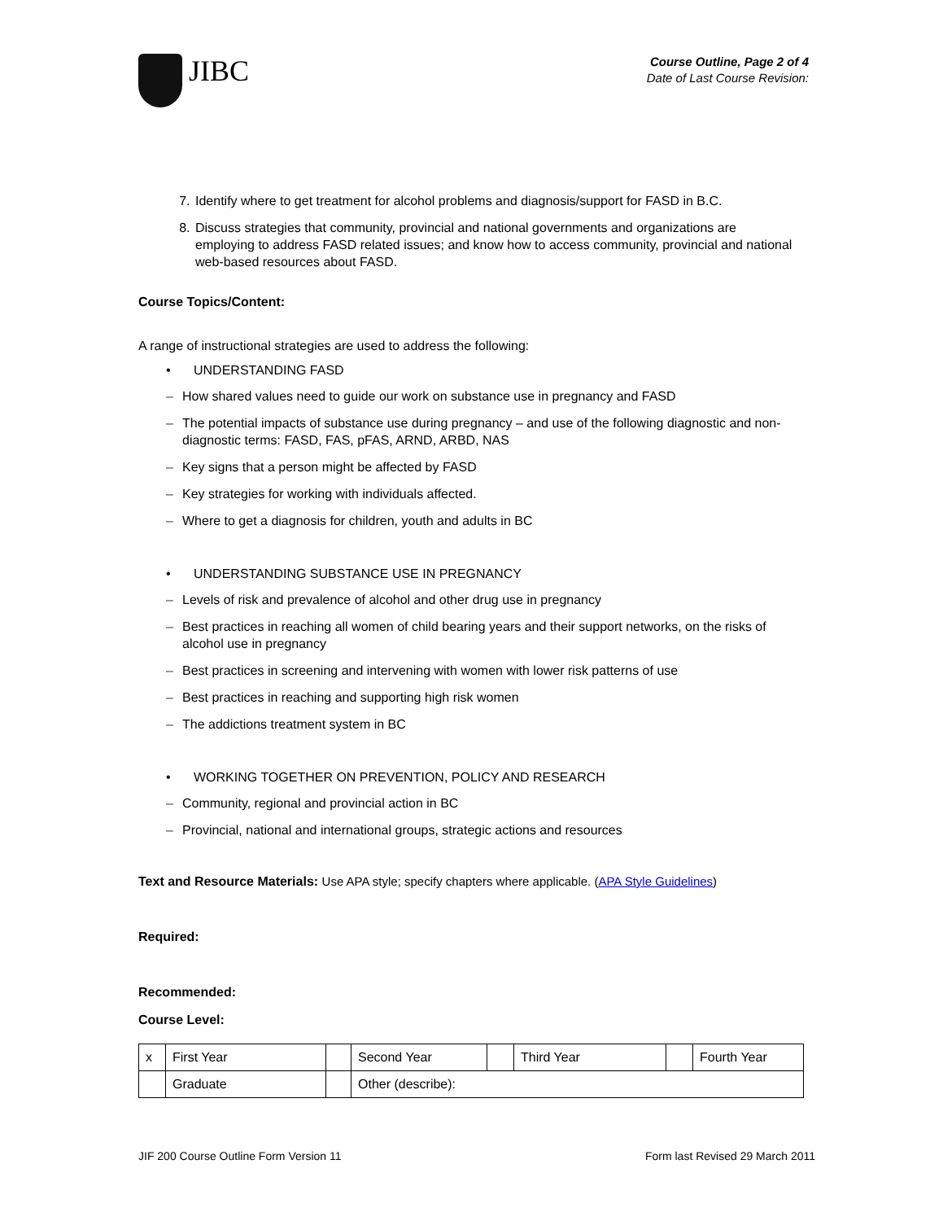JIBC
Course Outline, Page 2 of 4
Date of Last Course Revision:
7. Identify where to get treatment for alcohol problems and diagnosis/support for FASD in B.C.
8. Discuss strategies that community, provincial and national governments and organizations are employing to address FASD related issues; and know how to access community, provincial and national web-based resources about FASD.
Course Topics/Content:
A range of instructional strategies are used to address the following:
• UNDERSTANDING FASD
– How shared values need to guide our work on substance use in pregnancy and FASD
– The potential impacts of substance use during pregnancy – and use of the following diagnostic and non-diagnostic terms: FASD, FAS, pFAS, ARND, ARBD, NAS
– Key signs that a person might be affected by FASD
– Key strategies for working with individuals affected.
– Where to get a diagnosis for children, youth and adults in BC
• UNDERSTANDING SUBSTANCE USE IN PREGNANCY
– Levels of risk and prevalence of alcohol and other drug use in pregnancy
– Best practices in reaching all women of child bearing years and their support networks, on the risks of alcohol use in pregnancy
– Best practices in screening and intervening with women with lower risk patterns of use
– Best practices in reaching and supporting high risk women
– The addictions treatment system in BC
• WORKING TOGETHER ON PREVENTION, POLICY AND RESEARCH
– Community, regional and provincial action in BC
– Provincial, national and international groups, strategic actions and resources
Text and Resource Materials: Use APA style; specify chapters where applicable. (APA Style Guidelines)
Required:
Recommended:
Course Level:
| x | First Year | | Second Year | | Third Year | | Fourth Year |
| | Graduate | | Other (describe): | | | | |
JIF 200 Course Outline Form Version 11 Form last Revised 29 March 2011